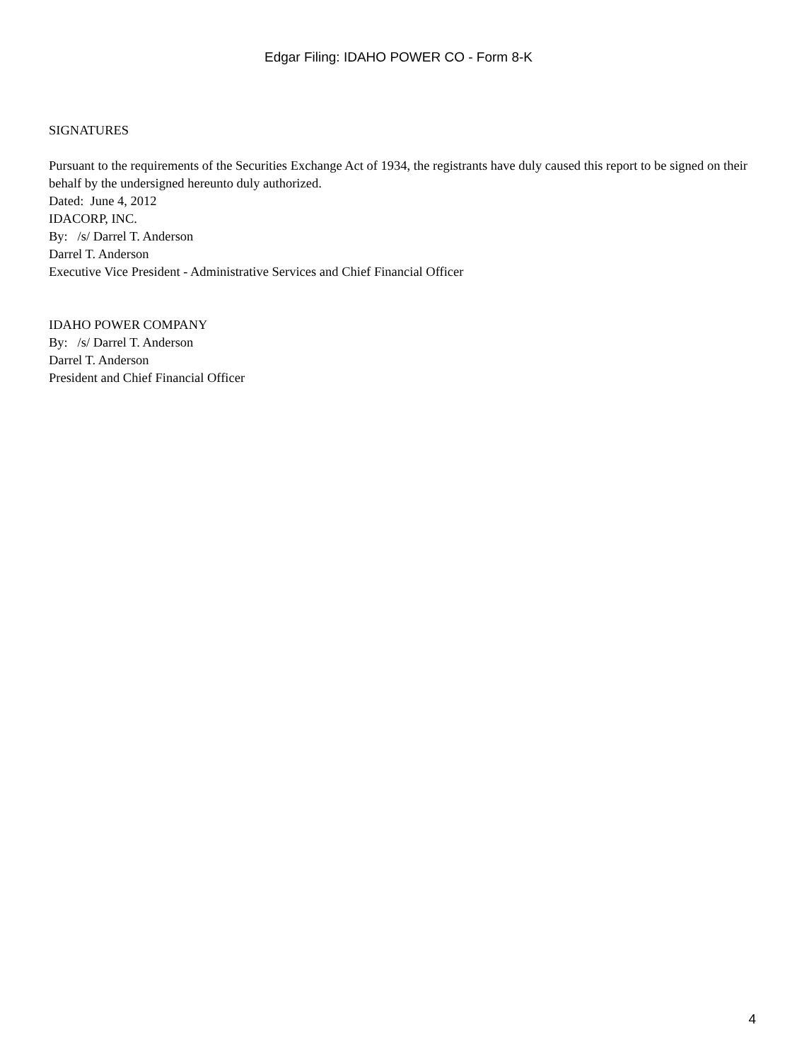Edgar Filing: IDAHO POWER CO - Form 8-K
SIGNATURES
Pursuant to the requirements of the Securities Exchange Act of 1934, the registrants have duly caused this report to be signed on their behalf by the undersigned hereunto duly authorized.
Dated: June 4, 2012
IDACORP, INC.
By: /s/ Darrel T. Anderson
Darrel T. Anderson
Executive Vice President - Administrative Services and Chief Financial Officer
IDAHO POWER COMPANY
By: /s/ Darrel T. Anderson
Darrel T. Anderson
President and Chief Financial Officer
4